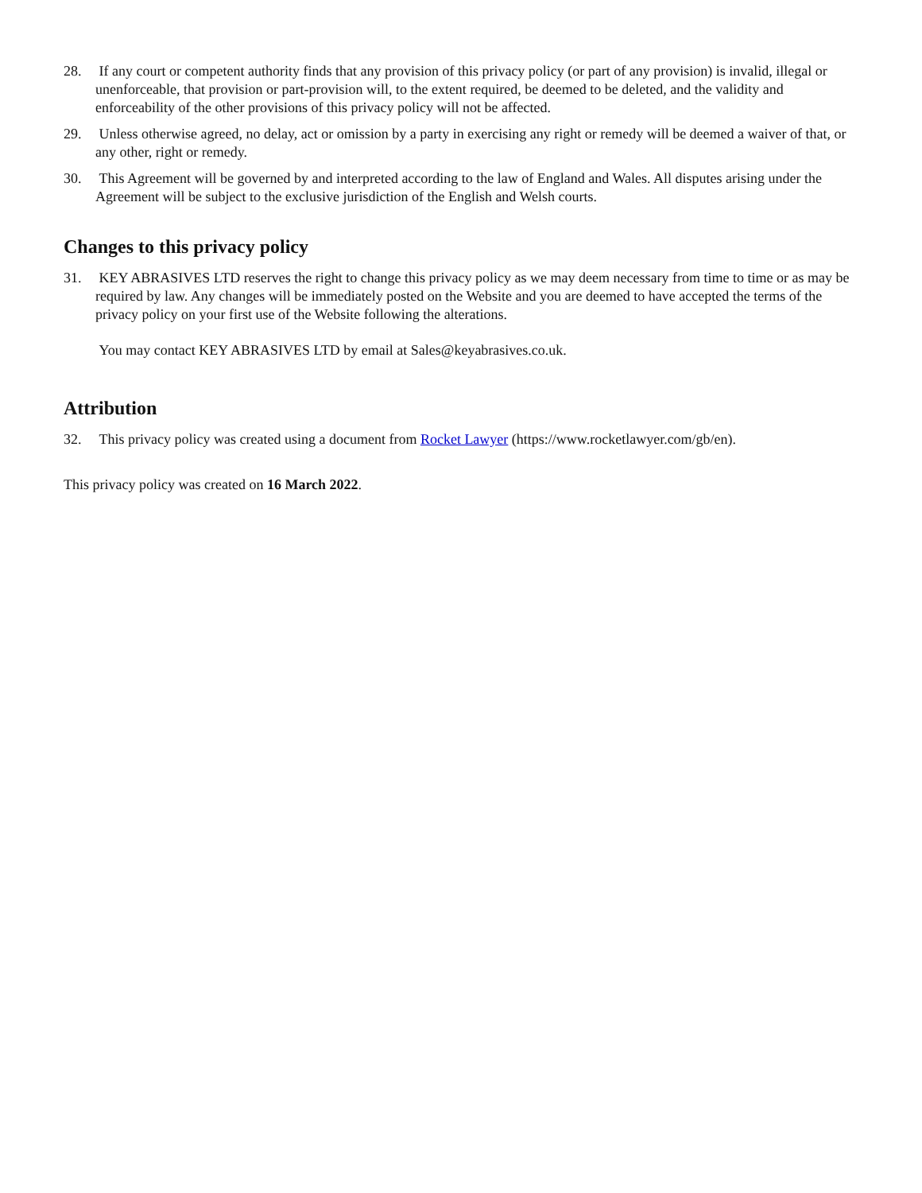28. If any court or competent authority finds that any provision of this privacy policy (or part of any provision) is invalid, illegal or unenforceable, that provision or part-provision will, to the extent required, be deemed to be deleted, and the validity and enforceability of the other provisions of this privacy policy will not be affected.
29. Unless otherwise agreed, no delay, act or omission by a party in exercising any right or remedy will be deemed a waiver of that, or any other, right or remedy.
30. This Agreement will be governed by and interpreted according to the law of England and Wales. All disputes arising under the Agreement will be subject to the exclusive jurisdiction of the English and Welsh courts.
Changes to this privacy policy
31. KEY ABRASIVES LTD reserves the right to change this privacy policy as we may deem necessary from time to time or as may be required by law. Any changes will be immediately posted on the Website and you are deemed to have accepted the terms of the privacy policy on your first use of the Website following the alterations.
You may contact KEY ABRASIVES LTD by email at Sales@keyabrasives.co.uk.
Attribution
32. This privacy policy was created using a document from Rocket Lawyer (https://www.rocketlawyer.com/gb/en).
This privacy policy was created on 16 March 2022.